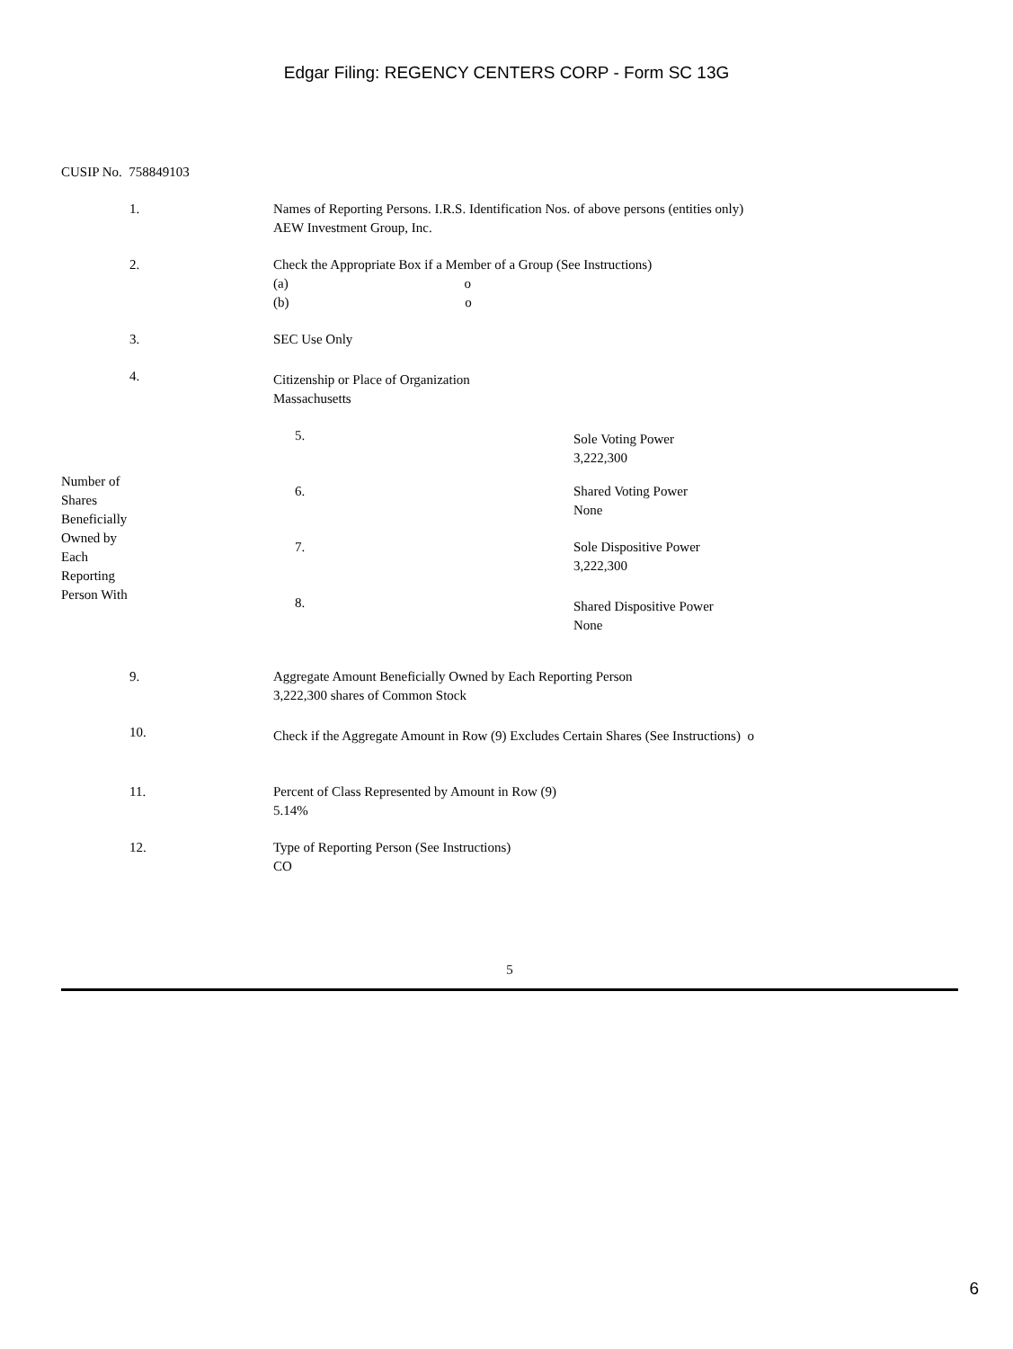Edgar Filing: REGENCY CENTERS CORP - Form SC 13G
CUSIP No. 758849103
| 1. | Names of Reporting Persons. I.R.S. Identification Nos. of above persons (entities only) AEW Investment Group, Inc. |
| 2. | Check the Appropriate Box if a Member of a Group (See Instructions) (a) o (b) o |
| 3. | SEC Use Only |
| 4. | Citizenship or Place of Organization Massachusetts |
| Number of Shares Beneficially Owned by Each Reporting Person With | 5. | Sole Voting Power 3,222,300 |
| | 6. | Shared Voting Power None |
| | 7. | Sole Dispositive Power 3,222,300 |
| | 8. | Shared Dispositive Power None |
| 9. | Aggregate Amount Beneficially Owned by Each Reporting Person 3,222,300 shares of Common Stock |
| 10. | Check if the Aggregate Amount in Row (9) Excludes Certain Shares (See Instructions) o |
| 11. | Percent of Class Represented by Amount in Row (9) 5.14% |
| 12. | Type of Reporting Person (See Instructions) CO |
5
6